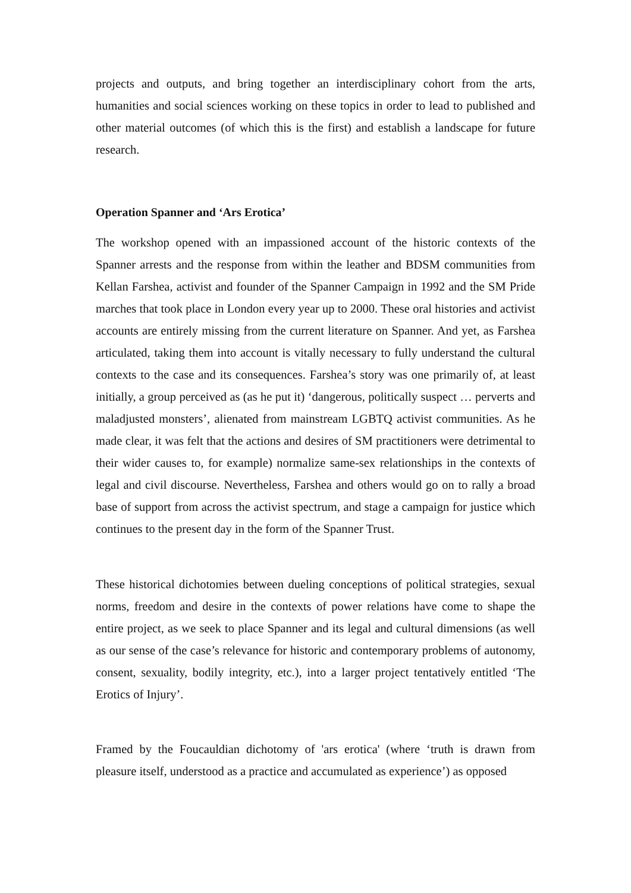projects and outputs, and bring together an interdisciplinary cohort from the arts, humanities and social sciences working on these topics in order to lead to published and other material outcomes (of which this is the first) and establish a landscape for future research.
Operation Spanner and ‘Ars Erotica’
The workshop opened with an impassioned account of the historic contexts of the Spanner arrests and the response from within the leather and BDSM communities from Kellan Farshea, activist and founder of the Spanner Campaign in 1992 and the SM Pride marches that took place in London every year up to 2000. These oral histories and activist accounts are entirely missing from the current literature on Spanner. And yet, as Farshea articulated, taking them into account is vitally necessary to fully understand the cultural contexts to the case and its consequences. Farshea’s story was one primarily of, at least initially, a group perceived as (as he put it) ‘dangerous, politically suspect … perverts and maladjusted monsters’, alienated from mainstream LGBTQ activist communities. As he made clear, it was felt that the actions and desires of SM practitioners were detrimental to their wider causes to, for example) normalize same-sex relationships in the contexts of legal and civil discourse. Nevertheless, Farshea and others would go on to rally a broad base of support from across the activist spectrum, and stage a campaign for justice which continues to the present day in the form of the Spanner Trust.
These historical dichotomies between dueling conceptions of political strategies, sexual norms, freedom and desire in the contexts of power relations have come to shape the entire project, as we seek to place Spanner and its legal and cultural dimensions (as well as our sense of the case’s relevance for historic and contemporary problems of autonomy, consent, sexuality, bodily integrity, etc.), into a larger project tentatively entitled ‘The Erotics of Injury’.
Framed by the Foucauldian dichotomy of 'ars erotica' (where ‘truth is drawn from pleasure itself, understood as a practice and accumulated as experience’) as opposed